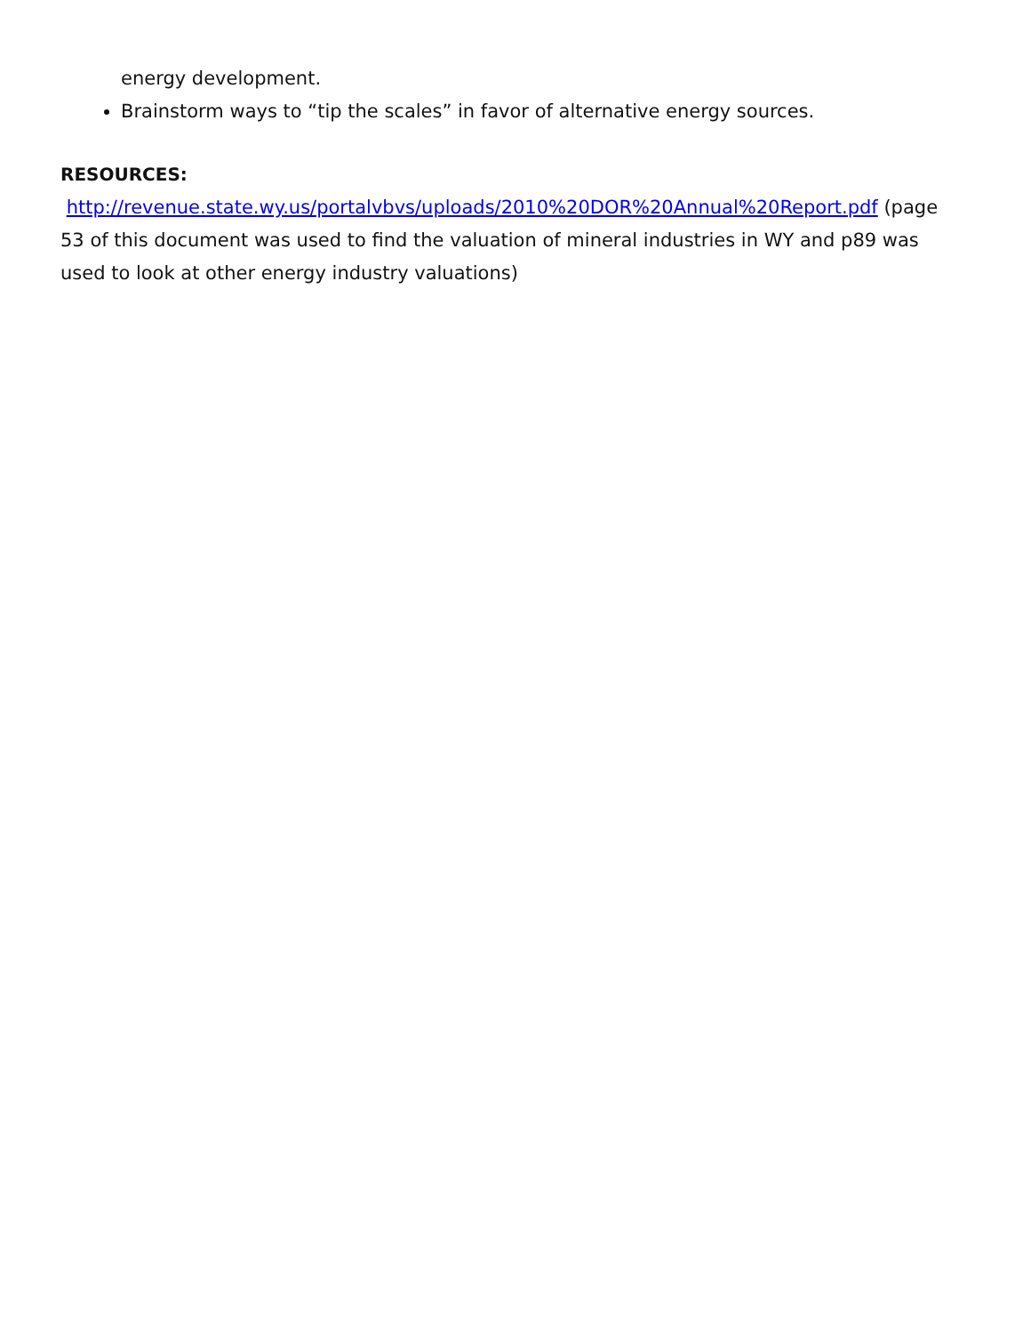energy development.
Brainstorm ways to “tip the scales” in favor of alternative energy sources.
RESOURCES:
http://revenue.state.wy.us/portalvbvs/uploads/2010%20DOR%20Annual%20Report.pdf (page 53 of this document was used to find the valuation of mineral industries in WY and p89 was used to look at other energy industry valuations)